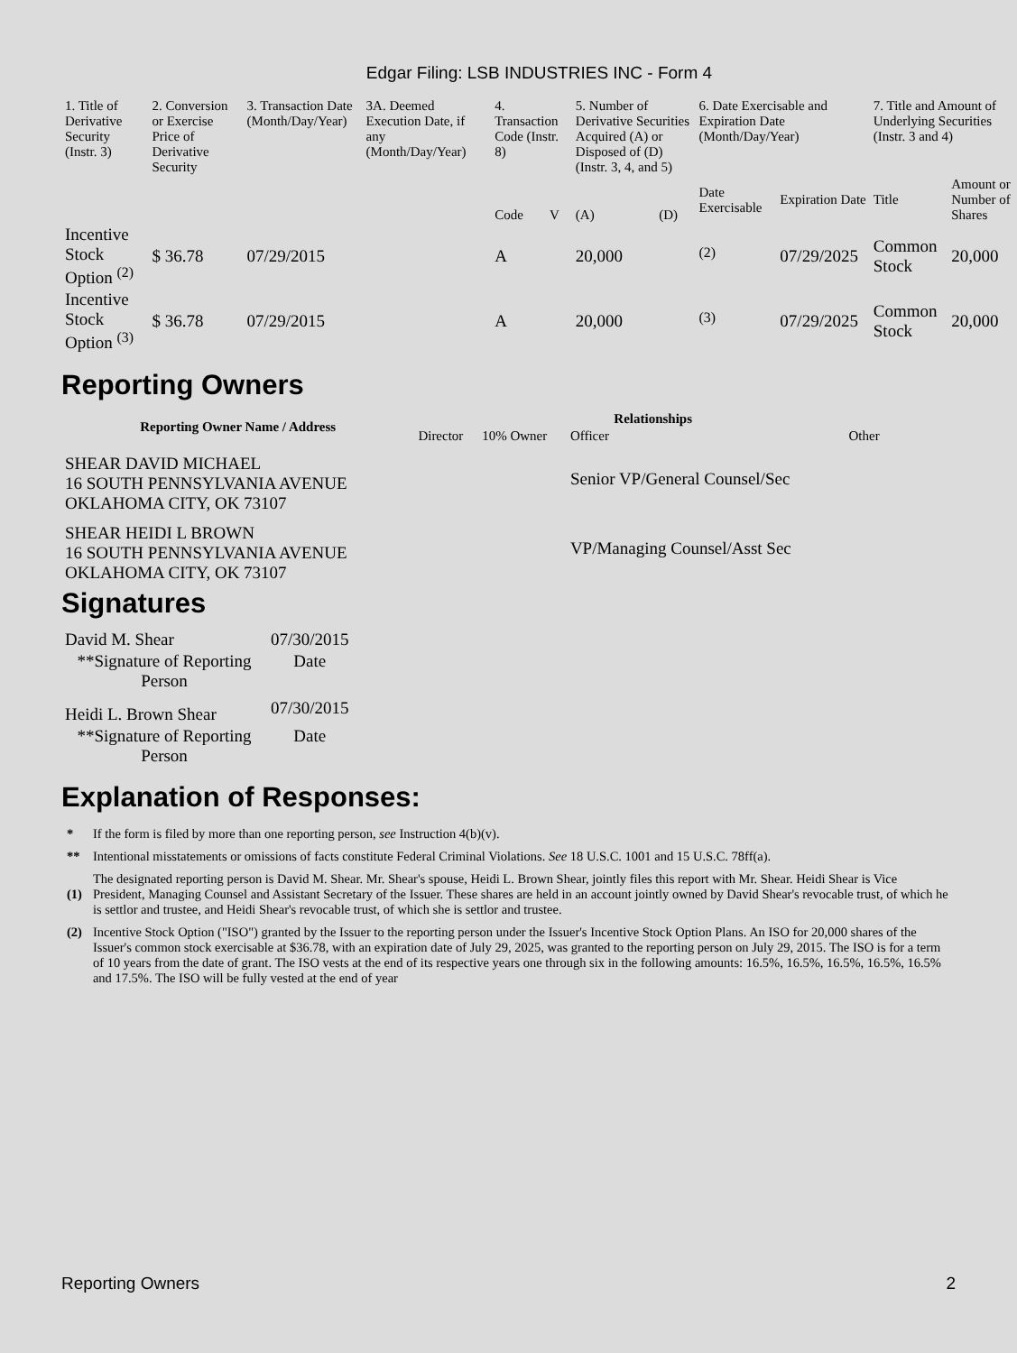Edgar Filing: LSB INDUSTRIES INC - Form 4
| 1. Title of Derivative Security (Instr. 3) | 2. Conversion or Exercise Price of Derivative Security | 3. Transaction Date (Month/Day/Year) | 3A. Deemed Execution Date, if any (Month/Day/Year) | 4. Transaction Code (Instr. 8) | | 5. Number of Derivative Securities Acquired (A) or Disposed of (D) (Instr. 3, 4, and 5) | | 6. Date Exercisable and Expiration Date (Month/Day/Year) | | 7. Title and Amount of Underlying Securities (Instr. 3 and 4) | |
| --- | --- | --- | --- | --- | --- | --- | --- | --- | --- | --- | --- |
| | | | | Code | V | (A) | (D) | Date Exercisable | Expiration Date | Title | Amount or Number of Shares |
| Incentive Stock Option <sup>(2)</sup> | $ 36.78 | 07/29/2015 | | A | | 20,000 | | <sup>(2)</sup> | 07/29/2025 | Common Stock | 20,000 |
| Incentive Stock Option <sup>(3)</sup> | $ 36.78 | 07/29/2015 | | A | | 20,000 | | <sup>(3)</sup> | 07/29/2025 | Common Stock | 20,000 |
Reporting Owners
| Reporting Owner Name / Address | Relationships | | | |
| --- | --- | --- | --- | --- |
| | Director | 10% Owner | Officer | Other |
| SHEAR DAVID MICHAEL 16 SOUTH PENNSYLVANIA AVENUE OKLAHOMA CITY, OK 73107 | | | Senior VP/General Counsel/Sec | |
| SHEAR HEIDI L BROWN 16 SOUTH PENNSYLVANIA AVENUE OKLAHOMA CITY, OK 73107 | | | VP/Managing Counsel/Asst Sec | |
Signatures
| David M. Shear | 07/30/2015 |
| **Signature of Reporting Person | Date |
| Heidi L. Brown Shear | 07/30/2015 |
| **Signature of Reporting Person | Date |
Explanation of Responses:
| * | If the form is filed by more than one reporting person, see Instruction 4(b)(v). |
| ** | Intentional misstatements or omissions of facts constitute Federal Criminal Violations. See 18 U.S.C. 1001 and 15 U.S.C. 78ff(a). |
| (1) | The designated reporting person is David M. Shear. Mr. Shear's spouse, Heidi L. Brown Shear, jointly files this report with Mr. Shear. Heidi Shear is Vice President, Managing Counsel and Assistant Secretary of the Issuer. These shares are held in an account jointly owned by David Shear's revocable trust, of which he is settlor and trustee, and Heidi Shear's revocable trust, of which she is settlor and trustee. |
| (2) | Incentive Stock Option ("ISO") granted by the Issuer to the reporting person under the Issuer's Incentive Stock Option Plans. An ISO for 20,000 shares of the Issuer's common stock exercisable at $36.78, with an expiration date of July 29, 2025, was granted to the reporting person on July 29, 2015. The ISO is for a term of 10 years from the date of grant. The ISO vests at the end of its respective years one through six in the following amounts: 16.5%, 16.5%, 16.5%, 16.5%, 16.5% and 17.5%. The ISO will be fully vested at the end of year |
Reporting Owners 2